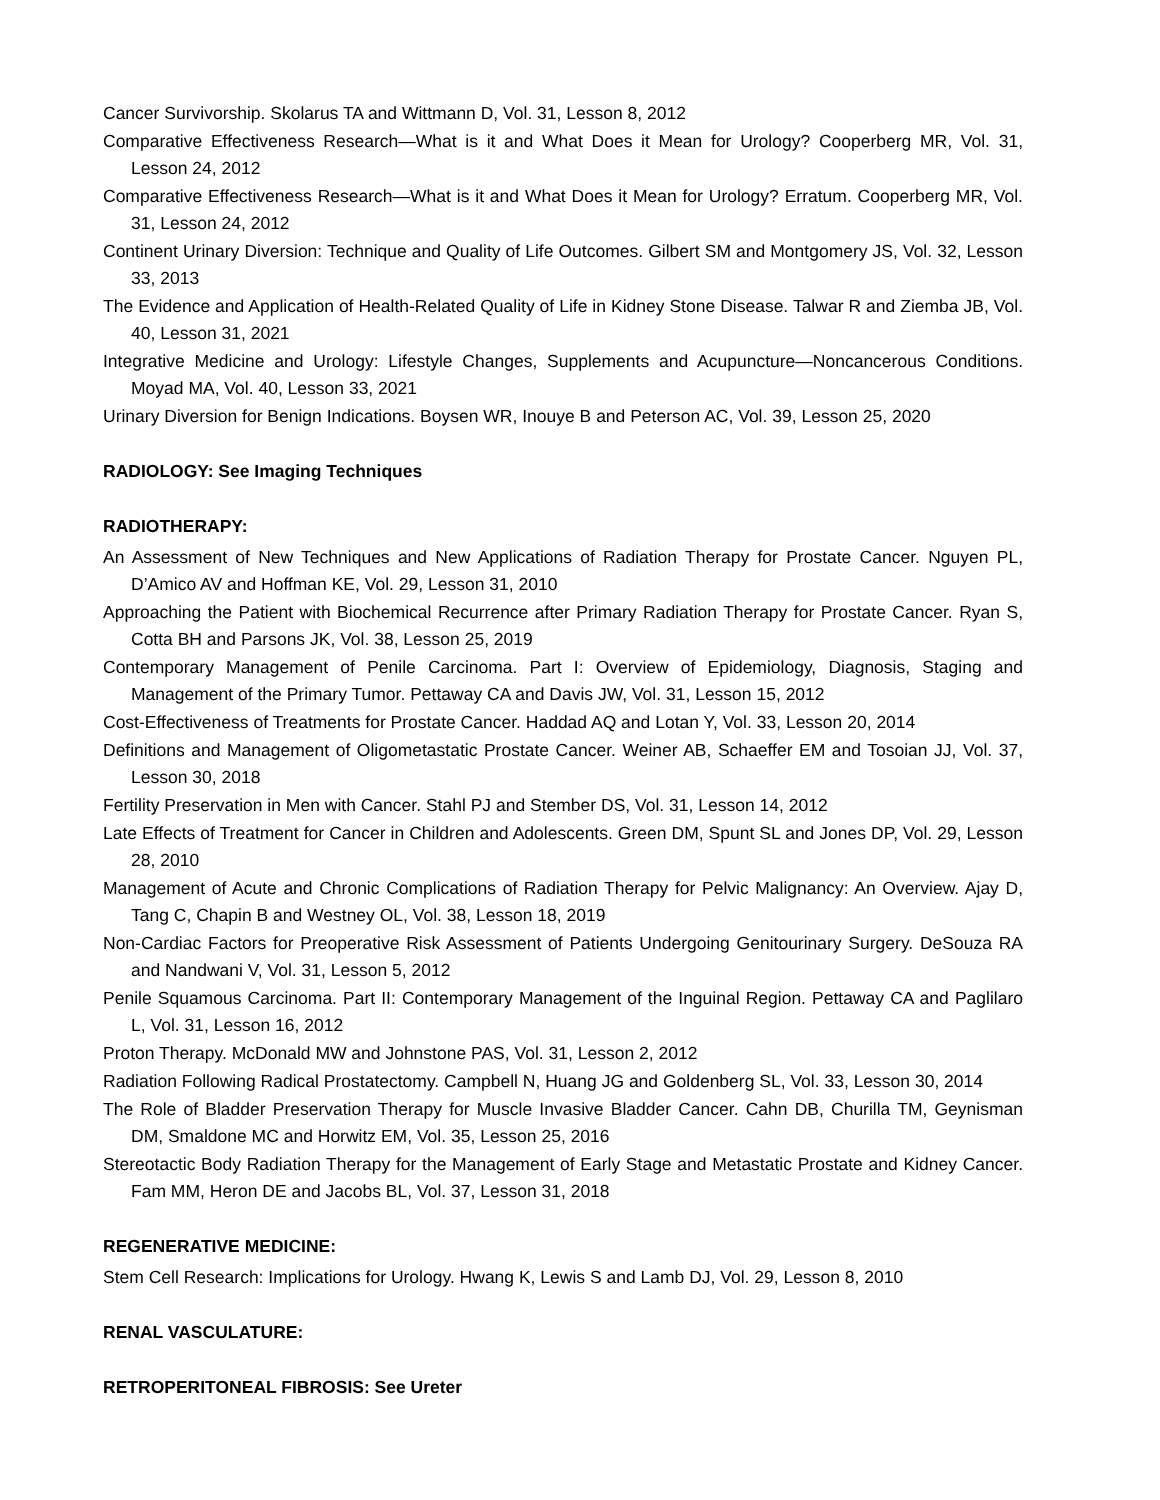Cancer Survivorship. Skolarus TA and Wittmann D, Vol. 31, Lesson 8, 2012
Comparative Effectiveness Research—What is it and What Does it Mean for Urology? Cooperberg MR, Vol. 31, Lesson 24, 2012
Comparative Effectiveness Research—What is it and What Does it Mean for Urology? Erratum. Cooperberg MR, Vol. 31, Lesson 24, 2012
Continent Urinary Diversion: Technique and Quality of Life Outcomes. Gilbert SM and Montgomery JS, Vol. 32, Lesson 33, 2013
The Evidence and Application of Health-Related Quality of Life in Kidney Stone Disease. Talwar R and Ziemba JB, Vol. 40, Lesson 31, 2021
Integrative Medicine and Urology: Lifestyle Changes, Supplements and Acupuncture—Noncancerous Conditions. Moyad MA, Vol. 40, Lesson 33, 2021
Urinary Diversion for Benign Indications. Boysen WR, Inouye B and Peterson AC, Vol. 39, Lesson 25, 2020
RADIOLOGY: See Imaging Techniques
RADIOTHERAPY:
An Assessment of New Techniques and New Applications of Radiation Therapy for Prostate Cancer. Nguyen PL, D’Amico AV and Hoffman KE, Vol. 29, Lesson 31, 2010
Approaching the Patient with Biochemical Recurrence after Primary Radiation Therapy for Prostate Cancer. Ryan S, Cotta BH and Parsons JK, Vol. 38, Lesson 25, 2019
Contemporary Management of Penile Carcinoma. Part I: Overview of Epidemiology, Diagnosis, Staging and Management of the Primary Tumor. Pettaway CA and Davis JW, Vol. 31, Lesson 15, 2012
Cost-Effectiveness of Treatments for Prostate Cancer. Haddad AQ and Lotan Y, Vol. 33, Lesson 20, 2014
Definitions and Management of Oligometastatic Prostate Cancer. Weiner AB, Schaeffer EM and Tosoian JJ, Vol. 37, Lesson 30, 2018
Fertility Preservation in Men with Cancer. Stahl PJ and Stember DS, Vol. 31, Lesson 14, 2012
Late Effects of Treatment for Cancer in Children and Adolescents. Green DM, Spunt SL and Jones DP, Vol. 29, Lesson 28, 2010
Management of Acute and Chronic Complications of Radiation Therapy for Pelvic Malignancy: An Overview. Ajay D, Tang C, Chapin B and Westney OL, Vol. 38, Lesson 18, 2019
Non-Cardiac Factors for Preoperative Risk Assessment of Patients Undergoing Genitourinary Surgery. DeSouza RA and Nandwani V, Vol. 31, Lesson 5, 2012
Penile Squamous Carcinoma. Part II: Contemporary Management of the Inguinal Region. Pettaway CA and Paglilaro L, Vol. 31, Lesson 16, 2012
Proton Therapy. McDonald MW and Johnstone PAS, Vol. 31, Lesson 2, 2012
Radiation Following Radical Prostatectomy. Campbell N, Huang JG and Goldenberg SL, Vol. 33, Lesson 30, 2014
The Role of Bladder Preservation Therapy for Muscle Invasive Bladder Cancer. Cahn DB, Churilla TM, Geynisman DM, Smaldone MC and Horwitz EM, Vol. 35, Lesson 25, 2016
Stereotactic Body Radiation Therapy for the Management of Early Stage and Metastatic Prostate and Kidney Cancer. Fam MM, Heron DE and Jacobs BL, Vol. 37, Lesson 31, 2018
REGENERATIVE MEDICINE:
Stem Cell Research: Implications for Urology. Hwang K, Lewis S and Lamb DJ, Vol. 29, Lesson 8, 2010
RENAL VASCULATURE:
RETROPERITONEAL FIBROSIS: See Ureter